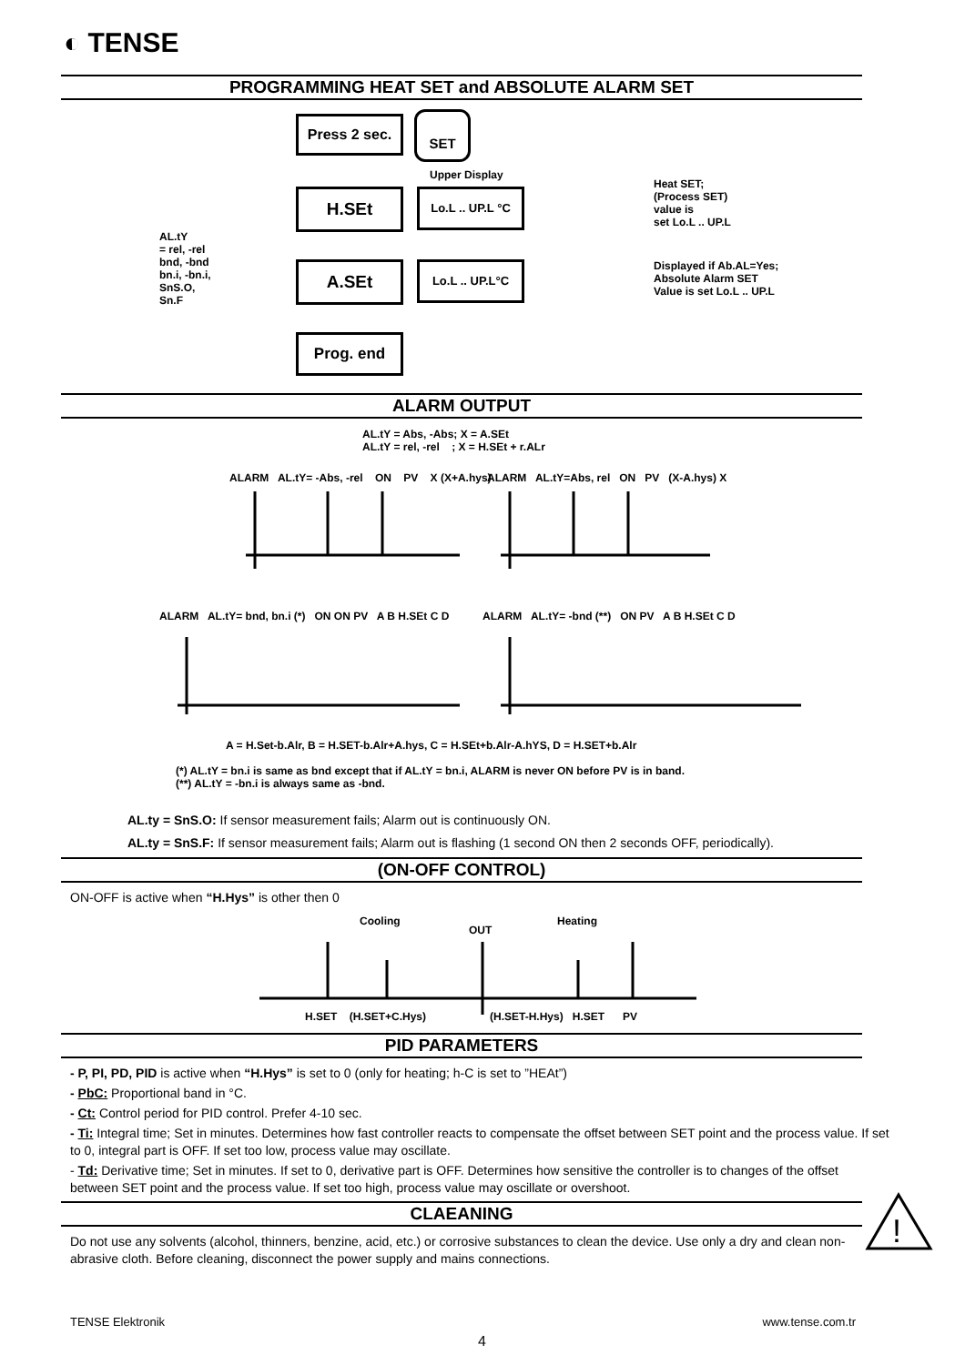◐ TENSE
PROGRAMMING HEAT SET and ABSOLUTE ALARM SET
Press 2 sec.
SET
Upper Display
H.SEt
Lo.L .. UP.L °C
Heat SET;
(Process SET)
value is
set Lo.L .. UP.L
AL.tY
= rel, -rel
bnd, -bnd
bn.i, -bn.i,
SnS.O,
Sn.F
A.SEt Lo.L .. UP.L°C
Displayed if Ab.AL=Yes;
Absolute Alarm SET
Value is set Lo.L .. UP.L
Prog. end
ALARM OUTPUT
AL.tY = Abs, -Abs; X = A.SEt
AL.tY = rel, -rel ; X = H.SEt + r.ALr
ALARM AL.tY= -Abs, -rel ON PV X (X+A.hys)
ALARM AL.tY=Abs, rel ON PV (X-A.hys) X
ALARM AL.tY= bnd, bn.i (*) ON ON PV A B H.SEt C D
ALARM AL.tY= -bnd (**) ON PV A B H.SEt C D
A = H.Set-b.Alr, B = H.SET-b.Alr+A.hys, C = H.SEt+b.Alr-A.hYS, D = H.SET+b.Alr
(*) AL.tY = bn.i is same as bnd except that if AL.tY = bn.i, ALARM is never ON before PV is in band.
(**) AL.tY = -bn.i is always same as -bnd.
AL.ty = SnS.O: If sensor measurement fails; Alarm out is continuously ON.
AL.ty = SnS.F: If sensor measurement fails; Alarm out is flashing (1 second ON then 2 seconds OFF, periodically).
(ON-OFF CONTROL)
ON-OFF is active when “H.Hys” is other then 0
Cooling
OUT
Heating
H.SET (H.SET+C.Hys) (H.SET-H.Hys) H.SET PV
PID PARAMETERS
- P, PI, PD, PID is active when “H.Hys” is set to 0 (only for heating; h-C is set to ”HEAt”)
- PbC: Proportional band in °C.
- Ct: Control period for PID control. Prefer 4-10 sec.
- Ti: Integral time; Set in minutes. Determines how fast controller reacts to compensate the offset between SET point and the process value. If set to 0, integral part is OFF. If set too low, process value may oscillate.
- Td: Derivative time; Set in minutes. If set to 0, derivative part is OFF. Determines how sensitive the controller is to changes of the offset between SET point and the process value. If set too high, process value may oscillate or overshoot.
CLAEANING
Do not use any solvents (alcohol, thinners, benzine, acid, etc.) or corrosive substances to clean the device. Use only a dry and clean non-abrasive cloth. Before cleaning, disconnect the power supply and mains connections.
!
TENSE Elektronik www.tense.com.tr
4